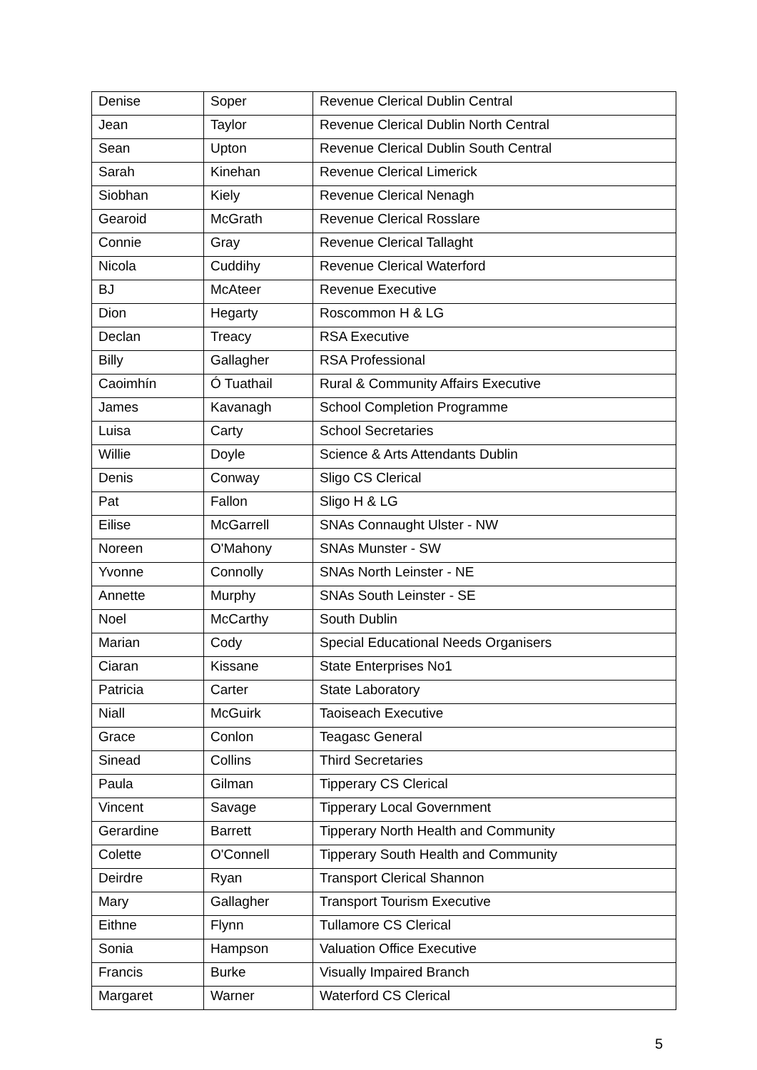| Denise | Soper | Revenue Clerical Dublin Central |
| Jean | Taylor | Revenue Clerical Dublin North Central |
| Sean | Upton | Revenue Clerical Dublin South Central |
| Sarah | Kinehan | Revenue Clerical Limerick |
| Siobhan | Kiely | Revenue Clerical Nenagh |
| Gearoid | McGrath | Revenue Clerical Rosslare |
| Connie | Gray | Revenue Clerical Tallaght |
| Nicola | Cuddihy | Revenue Clerical Waterford |
| BJ | McAteer | Revenue Executive |
| Dion | Hegarty | Roscommon H & LG |
| Declan | Treacy | RSA Executive |
| Billy | Gallagher | RSA Professional |
| Caoimhín | Ó Tuathail | Rural & Community Affairs Executive |
| James | Kavanagh | School Completion Programme |
| Luisa | Carty | School Secretaries |
| Willie | Doyle | Science & Arts Attendants Dublin |
| Denis | Conway | Sligo CS Clerical |
| Pat | Fallon | Sligo H & LG |
| Eilise | McGarrell | SNAs Connaught Ulster - NW |
| Noreen | O'Mahony | SNAs Munster - SW |
| Yvonne | Connolly | SNAs North Leinster - NE |
| Annette | Murphy | SNAs South Leinster - SE |
| Noel | McCarthy | South Dublin |
| Marian | Cody | Special Educational Needs Organisers |
| Ciaran | Kissane | State Enterprises No1 |
| Patricia | Carter | State Laboratory |
| Niall | McGuirk | Taoiseach Executive |
| Grace | Conlon | Teagasc General |
| Sinead | Collins | Third Secretaries |
| Paula | Gilman | Tipperary CS Clerical |
| Vincent | Savage | Tipperary Local Government |
| Gerardine | Barrett | Tipperary North Health and Community |
| Colette | O'Connell | Tipperary South Health and Community |
| Deirdre | Ryan | Transport Clerical Shannon |
| Mary | Gallagher | Transport Tourism Executive |
| Eithne | Flynn | Tullamore CS Clerical |
| Sonia | Hampson | Valuation Office Executive |
| Francis | Burke | Visually Impaired Branch |
| Margaret | Warner | Waterford CS Clerical |
5